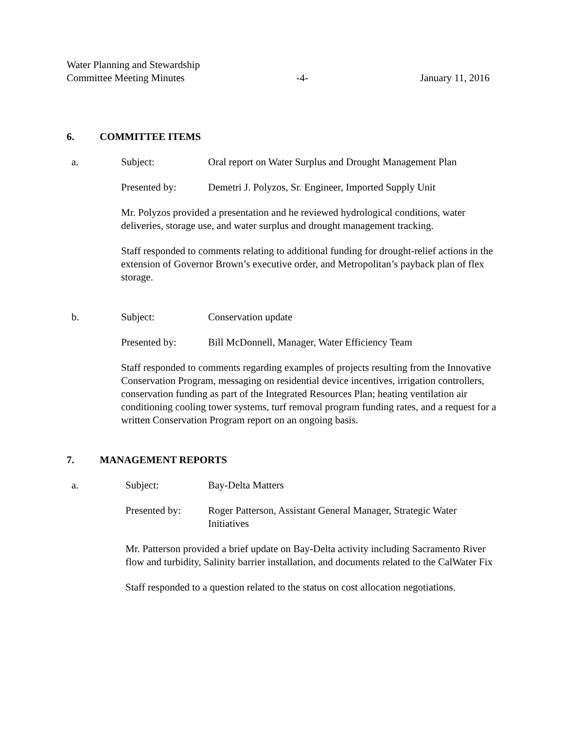Water Planning and Stewardship
Committee Meeting Minutes -4- January 11, 2016
6. COMMITTEE ITEMS
a. Subject: Oral report on Water Surplus and Drought Management Plan
Presented by: Demetri J. Polyzos, Sr. Engineer, Imported Supply Unit
Mr. Polyzos provided a presentation and he reviewed hydrological conditions, water deliveries, storage use, and water surplus and drought management tracking.
Staff responded to comments relating to additional funding for drought-relief actions in the extension of Governor Brown’s executive order, and Metropolitan’s payback plan of flex storage.
b. Subject: Conservation update
Presented by: Bill McDonnell, Manager, Water Efficiency Team
Staff responded to comments regarding examples of projects resulting from the Innovative Conservation Program, messaging on residential device incentives, irrigation controllers, conservation funding as part of the Integrated Resources Plan; heating ventilation air conditioning cooling tower systems, turf removal program funding rates, and a request for a written Conservation Program report on an ongoing basis.
7. MANAGEMENT REPORTS
a. Subject: Bay-Delta Matters
Presented by: Roger Patterson, Assistant General Manager, Strategic Water Initiatives
Mr. Patterson provided a brief update on Bay-Delta activity including Sacramento River flow and turbidity, Salinity barrier installation, and documents related to the CalWater Fix
Staff responded to a question related to the status on cost allocation negotiations.